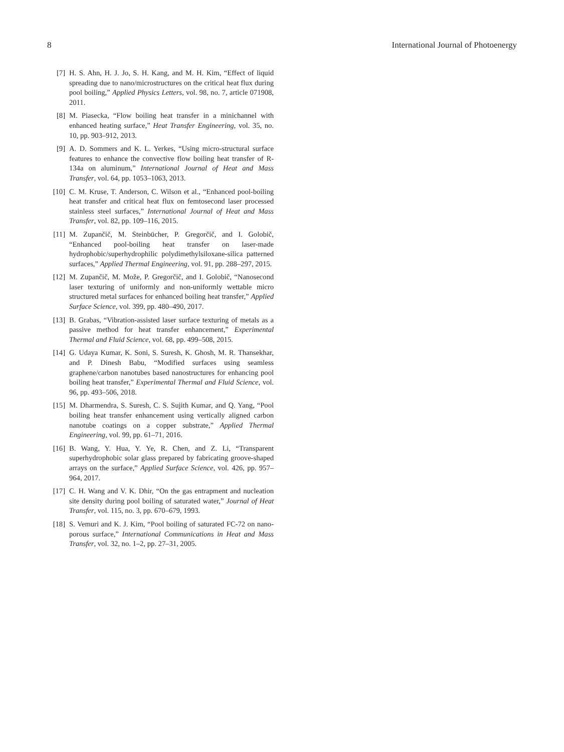8 International Journal of Photoenergy
[7] H. S. Ahn, H. J. Jo, S. H. Kang, and M. H. Kim, “Effect of liquid spreading due to nano/microstructures on the critical heat flux during pool boiling,” Applied Physics Letters, vol. 98, no. 7, article 071908, 2011.
[8] M. Piasecka, “Flow boiling heat transfer in a minichannel with enhanced heating surface,” Heat Transfer Engineering, vol. 35, no. 10, pp. 903–912, 2013.
[9] A. D. Sommers and K. L. Yerkes, “Using micro-structural surface features to enhance the convective flow boiling heat transfer of R-134a on aluminum,” International Journal of Heat and Mass Transfer, vol. 64, pp. 1053–1063, 2013.
[10] C. M. Kruse, T. Anderson, C. Wilson et al., “Enhanced pool-boiling heat transfer and critical heat flux on femtosecond laser processed stainless steel surfaces,” International Journal of Heat and Mass Transfer, vol. 82, pp. 109–116, 2015.
[11] M. Zupančič, M. Steinbücher, P. Gregorčič, and I. Golobič, “Enhanced pool-boiling heat transfer on laser-made hydrophobic/superhydrophilic polydimethylsiloxane-silica patterned surfaces,” Applied Thermal Engineering, vol. 91, pp. 288–297, 2015.
[12] M. Zupančič, M. Može, P. Gregorčič, and I. Golobič, “Nanosecond laser texturing of uniformly and non-uniformly wettable micro structured metal surfaces for enhanced boiling heat transfer,” Applied Surface Science, vol. 399, pp. 480–490, 2017.
[13] B. Grabas, “Vibration-assisted laser surface texturing of metals as a passive method for heat transfer enhancement,” Experimental Thermal and Fluid Science, vol. 68, pp. 499–508, 2015.
[14] G. Udaya Kumar, K. Soni, S. Suresh, K. Ghosh, M. R. Thansekhar, and P. Dinesh Babu, “Modified surfaces using seamless graphene/carbon nanotubes based nanostructures for enhancing pool boiling heat transfer,” Experimental Thermal and Fluid Science, vol. 96, pp. 493–506, 2018.
[15] M. Dharmendra, S. Suresh, C. S. Sujith Kumar, and Q. Yang, “Pool boiling heat transfer enhancement using vertically aligned carbon nanotube coatings on a copper substrate,” Applied Thermal Engineering, vol. 99, pp. 61–71, 2016.
[16] B. Wang, Y. Hua, Y. Ye, R. Chen, and Z. Li, “Transparent superhydrophobic solar glass prepared by fabricating groove-shaped arrays on the surface,” Applied Surface Science, vol. 426, pp. 957–964, 2017.
[17] C. H. Wang and V. K. Dhir, “On the gas entrapment and nucleation site density during pool boiling of saturated water,” Journal of Heat Transfer, vol. 115, no. 3, pp. 670–679, 1993.
[18] S. Vemuri and K. J. Kim, “Pool boiling of saturated FC-72 on nano-porous surface,” International Communications in Heat and Mass Transfer, vol. 32, no. 1–2, pp. 27–31, 2005.